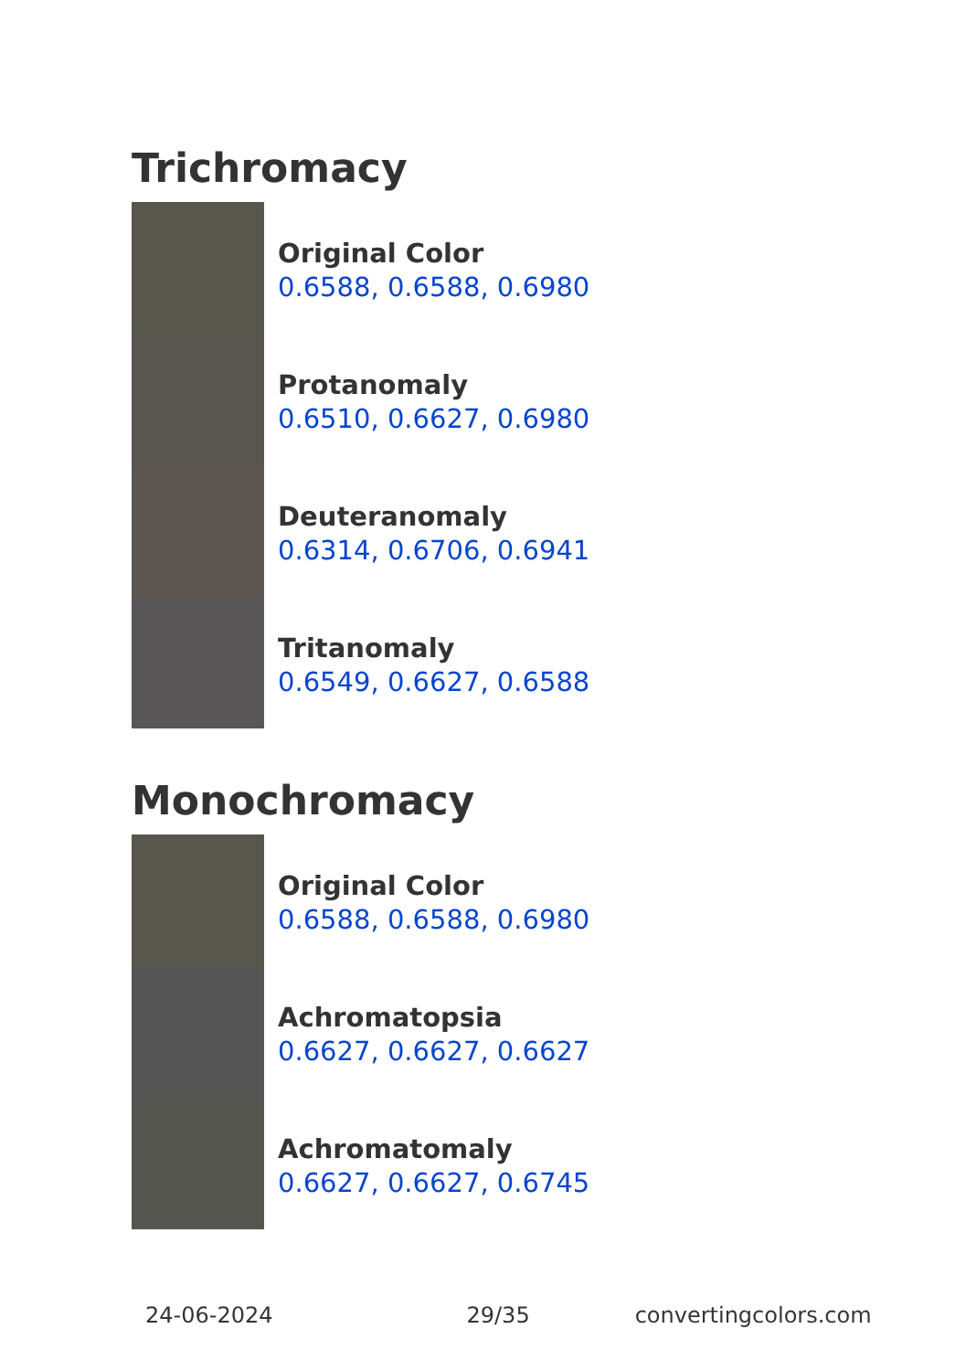Trichromacy
Original Color
0.6588, 0.6588, 0.6980
Protanomaly
0.6510, 0.6627, 0.6980
Deuteranomaly
0.6314, 0.6706, 0.6941
Tritanomaly
0.6549, 0.6627, 0.6588
Monochromacy
Original Color
0.6588, 0.6588, 0.6980
Achromatopsia
0.6627, 0.6627, 0.6627
Achromatomaly
0.6627, 0.6627, 0.6745
24-06-2024 29/35 convertingcolors.com